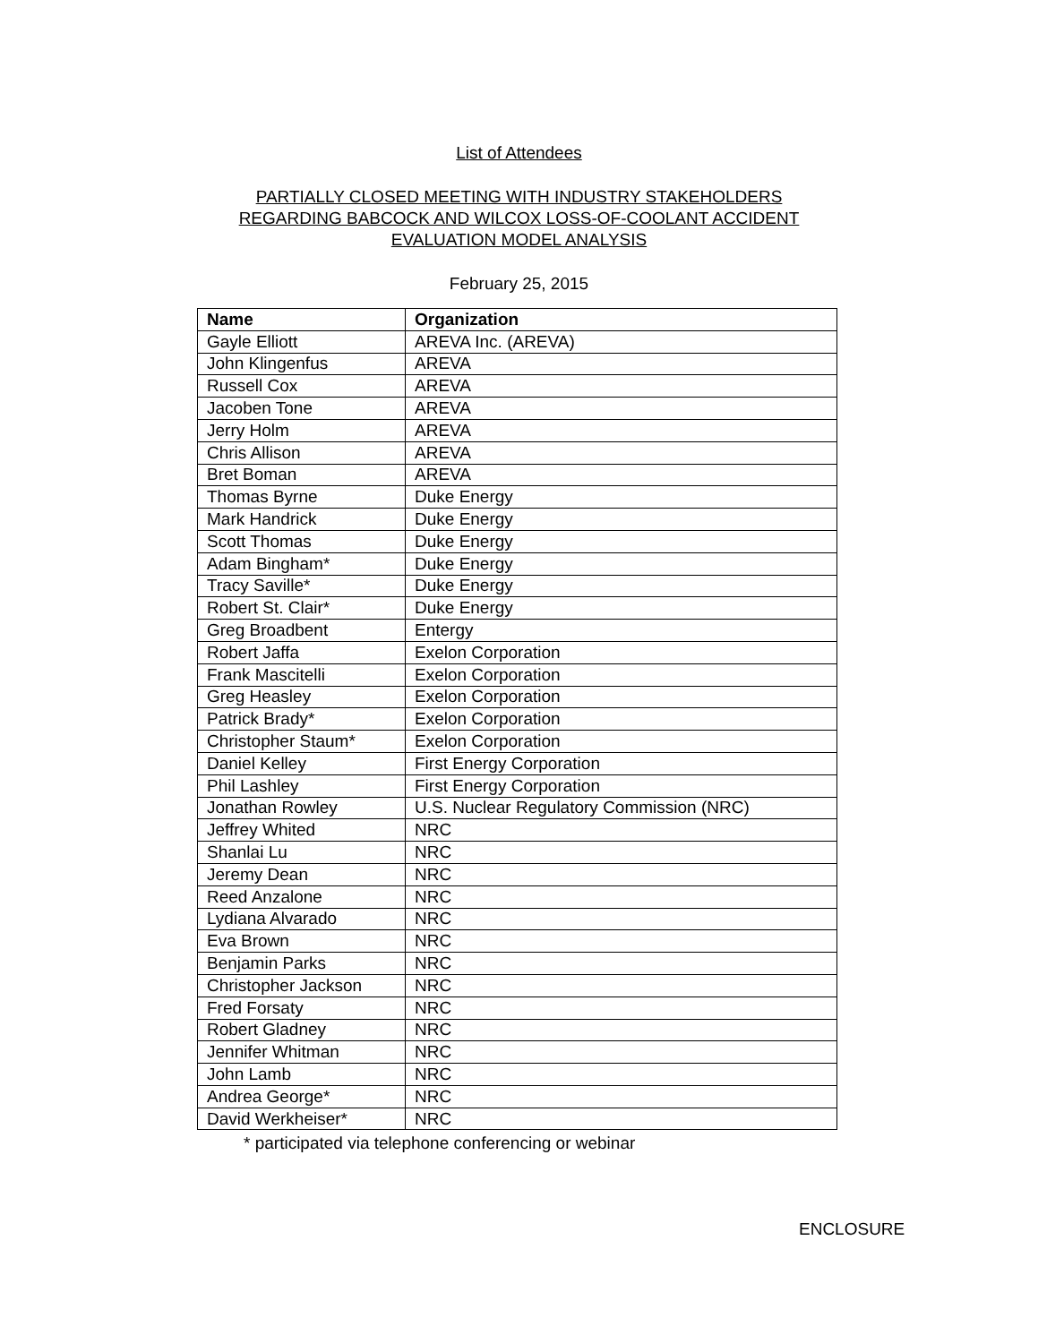List of Attendees
PARTIALLY CLOSED MEETING WITH INDUSTRY STAKEHOLDERS
REGARDING BABCOCK AND WILCOX LOSS-OF-COOLANT ACCIDENT
EVALUATION MODEL ANALYSIS
February 25, 2015
| Name | Organization |
| --- | --- |
| Gayle Elliott | AREVA Inc. (AREVA) |
| John Klingenfus | AREVA |
| Russell Cox | AREVA |
| Jacoben Tone | AREVA |
| Jerry Holm | AREVA |
| Chris Allison | AREVA |
| Bret Boman | AREVA |
| Thomas Byrne | Duke Energy |
| Mark Handrick | Duke Energy |
| Scott Thomas | Duke Energy |
| Adam Bingham* | Duke Energy |
| Tracy Saville* | Duke Energy |
| Robert St. Clair* | Duke Energy |
| Greg Broadbent | Entergy |
| Robert Jaffa | Exelon Corporation |
| Frank Mascitelli | Exelon Corporation |
| Greg Heasley | Exelon Corporation |
| Patrick Brady* | Exelon Corporation |
| Christopher Staum* | Exelon Corporation |
| Daniel Kelley | First Energy Corporation |
| Phil Lashley | First Energy Corporation |
| Jonathan Rowley | U.S. Nuclear Regulatory Commission (NRC) |
| Jeffrey Whited | NRC |
| Shanlai Lu | NRC |
| Jeremy Dean | NRC |
| Reed Anzalone | NRC |
| Lydiana Alvarado | NRC |
| Eva Brown | NRC |
| Benjamin Parks | NRC |
| Christopher Jackson | NRC |
| Fred Forsaty | NRC |
| Robert Gladney | NRC |
| Jennifer Whitman | NRC |
| John Lamb | NRC |
| Andrea George* | NRC |
| David Werkheiser* | NRC |
* participated via telephone conferencing or webinar
ENCLOSURE